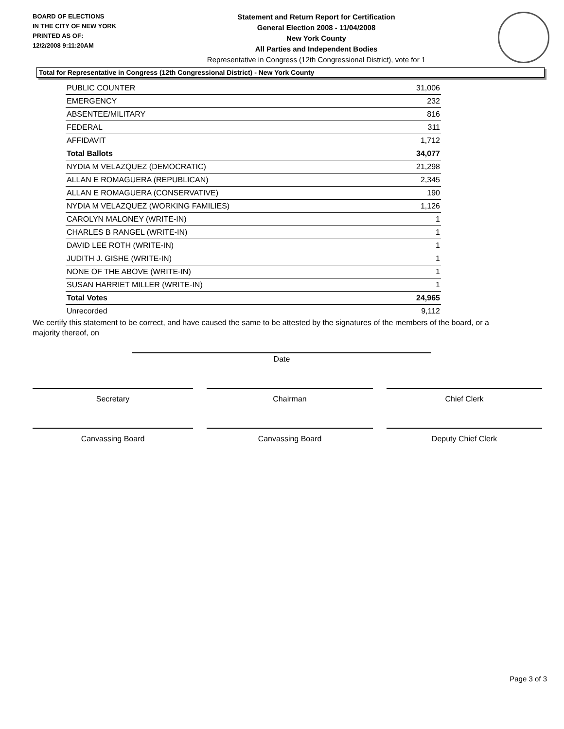BOARD OF ELECTIONS
IN THE CITY OF NEW YORK
PRINTED AS OF:
12/2/2008 9:11:20AM
Statement and Return Report for Certification
General Election 2008 - 11/04/2008
New York County
All Parties and Independent Bodies
Representative in Congress (12th Congressional District), vote for 1
Total for Representative in Congress (12th Congressional District) - New York County
| PUBLIC COUNTER | 31,006 |
| EMERGENCY | 232 |
| ABSENTEE/MILITARY | 816 |
| FEDERAL | 311 |
| AFFIDAVIT | 1,712 |
| Total Ballots | 34,077 |
| NYDIA M VELAZQUEZ (DEMOCRATIC) | 21,298 |
| ALLAN E ROMAGUERA (REPUBLICAN) | 2,345 |
| ALLAN E ROMAGUERA (CONSERVATIVE) | 190 |
| NYDIA M VELAZQUEZ (WORKING FAMILIES) | 1,126 |
| CAROLYN MALONEY (WRITE-IN) | 1 |
| CHARLES B RANGEL (WRITE-IN) | 1 |
| DAVID LEE ROTH (WRITE-IN) | 1 |
| JUDITH J. GISHE (WRITE-IN) | 1 |
| NONE OF THE ABOVE (WRITE-IN) | 1 |
| SUSAN HARRIET MILLER (WRITE-IN) | 1 |
| Total Votes | 24,965 |
| Unrecorded | 9,112 |
We certify this statement to be correct, and have caused the same to be attested by the signatures of the members of the board, or a majority thereof, on
Date
Secretary Chairman Chief Clerk
Canvassing Board Canvassing Board Deputy Chief Clerk
Page 3 of 3